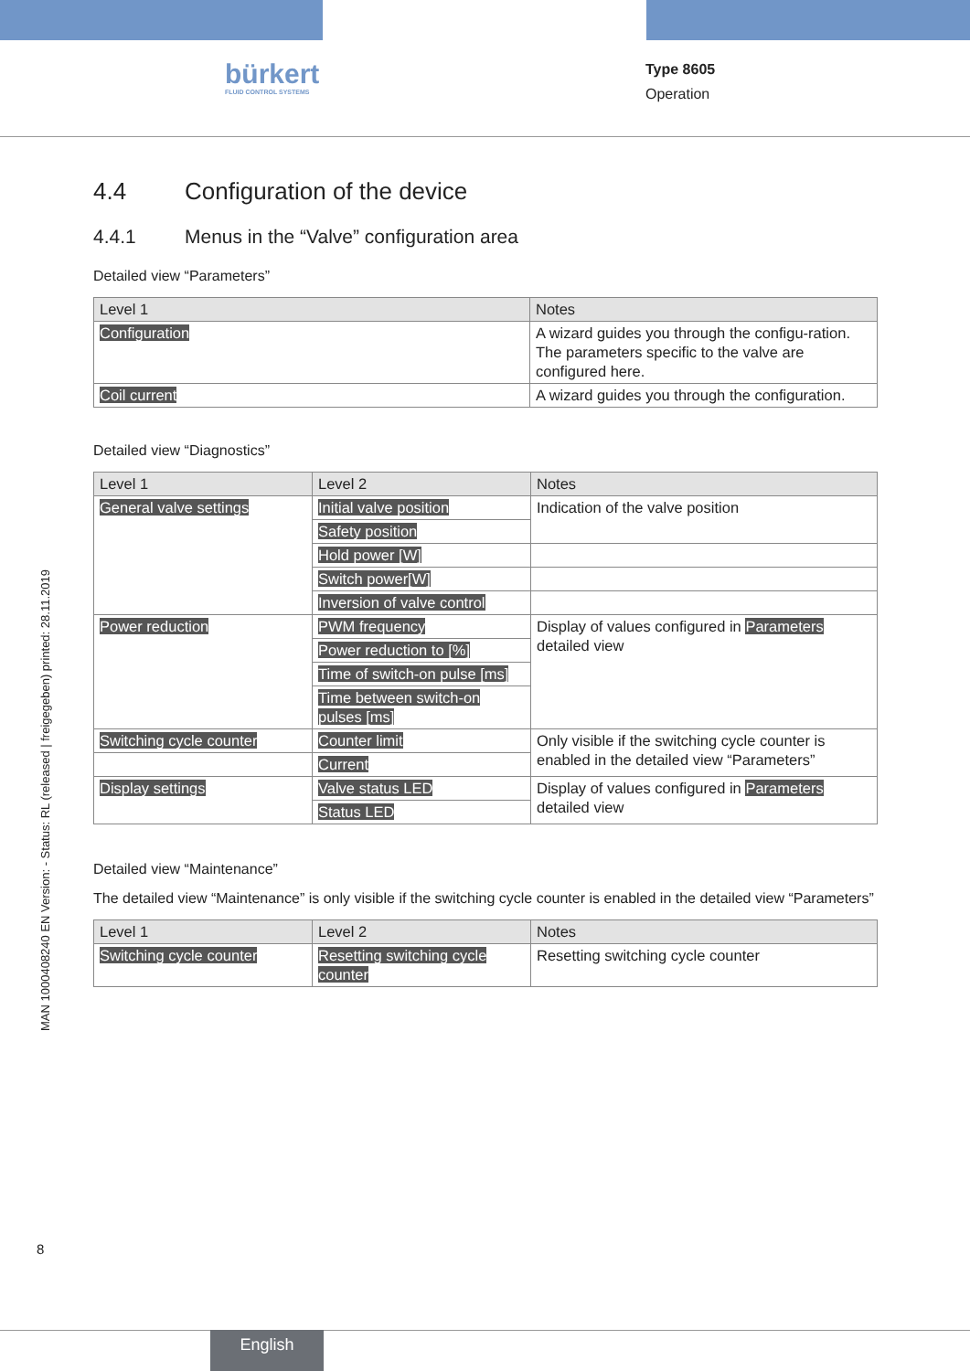bürkert
FLUID CONTROL SYSTEMS
Type 8605
Operation
4.4 Configuration of the device
4.4.1 Menus in the “Valve” configuration area
Detailed view “Parameters”
| Level 1 | Notes |
| --- | --- |
| Configuration | A wizard guides you through the configu-ration. The parameters specific to the valve are configured here. |
| Coil current | A wizard guides you through the configuration. |
Detailed view “Diagnostics”
| Level 1 | Level 2 | Notes |
| --- | --- | --- |
| General valve settings | Initial valve position | Indication of the valve position |
| | Safety position | |
| | Hold power [W] | |
| | Switch power[W] | |
| | Inversion of valve control | |
| Power reduction | PWM frequency | Display of values configured in Parameters detailed view |
| | Power reduction to [%] | |
| | Time of switch-on pulse [ms] | |
| | Time between switch-on pulses [ms] | |
| Switching cycle counter | Counter limit | Only visible if the switching cycle counter is enabled in the detailed view “Parameters” |
| | Current | |
| Display settings | Valve status LED | Display of values configured in Parameters detailed view |
| | Status LED | |
Detailed view “Maintenance”
The detailed view “Maintenance” is only visible if the switching cycle counter is enabled in the detailed view “Parameters”
| Level 1 | Level 2 | Notes |
| --- | --- | --- |
| Switching cycle counter | Resetting switching cycle counter | Resetting switching cycle counter |
MAN 1000408240 EN Version: - Status: RL (released | freigegeben) printed: 28.11.2019
8
English